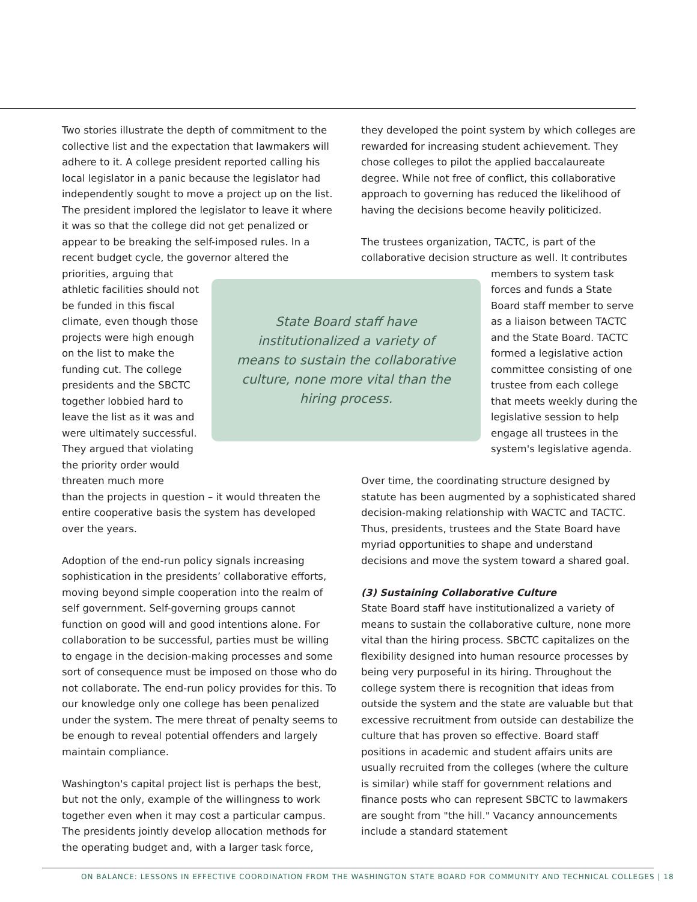Two stories illustrate the depth of commitment to the collective list and the expectation that lawmakers will adhere to it. A college president reported calling his local legislator in a panic because the legislator had independently sought to move a project up on the list. The president implored the legislator to leave it where it was so that the college did not get penalized or appear to be breaking the self-imposed rules. In a recent budget cycle, the governor altered the priorities, arguing that
athletic facilities should not be funded in this fiscal climate, even though those projects were high enough on the list to make the funding cut. The college presidents and the SBCTC together lobbied hard to leave the list as it was and were ultimately successful. They argued that violating the priority order would threaten much more
than the projects in question – it would threaten the entire cooperative basis the system has developed over the years.
Adoption of the end-run policy signals increasing sophistication in the presidents’ collaborative efforts, moving beyond simple cooperation into the realm of self government. Self-governing groups cannot function on good will and good intentions alone. For collaboration to be successful, parties must be willing to engage in the decision-making processes and some sort of consequence must be imposed on those who do not collaborate. The end-run policy provides for this. To our knowledge only one college has been penalized under the system. The mere threat of penalty seems to be enough to reveal potential offenders and largely maintain compliance.
Washington's capital project list is perhaps the best, but not the only, example of the willingness to work together even when it may cost a particular campus. The presidents jointly develop allocation methods for the operating budget and, with a larger task force,
State Board staff have
institutionalized a variety of
means to sustain the collaborative
culture, none more vital than the
hiring process.
they developed the point system by which colleges are rewarded for increasing student achievement. They chose colleges to pilot the applied baccalaureate degree. While not free of conflict, this collaborative approach to governing has reduced the likelihood of having the decisions become heavily politicized.
The trustees organization, TACTC, is part of the collaborative decision structure as well. It contributes
members to system task forces and funds a State Board staff member to serve as a liaison between TACTC and the State Board. TACTC formed a legislative action committee consisting of one trustee from each college that meets weekly during the legislative session to help engage all trustees in the system's legislative agenda.
Over time, the coordinating structure designed by statute has been augmented by a sophisticated shared decision-making relationship with WACTC and TACTC. Thus, presidents, trustees and the State Board have myriad opportunities to shape and understand decisions and move the system toward a shared goal.
(3) Sustaining Collaborative Culture
State Board staff have institutionalized a variety of means to sustain the collaborative culture, none more vital than the hiring process. SBCTC capitalizes on the flexibility designed into human resource processes by being very purposeful in its hiring. Throughout the college system there is recognition that ideas from outside the system and the state are valuable but that excessive recruitment from outside can destabilize the culture that has proven so effective. Board staff positions in academic and student affairs units are usually recruited from the colleges (where the culture is similar) while staff for government relations and finance posts who can represent SBCTC to lawmakers are sought from "the hill." Vacancy announcements include a standard statement
ON BALANCE: LESSONS IN EFFECTIVE COORDINATION FROM THE WASHINGTON STATE BOARD FOR COMMUNITY AND TECHNICAL COLLEGES | 18